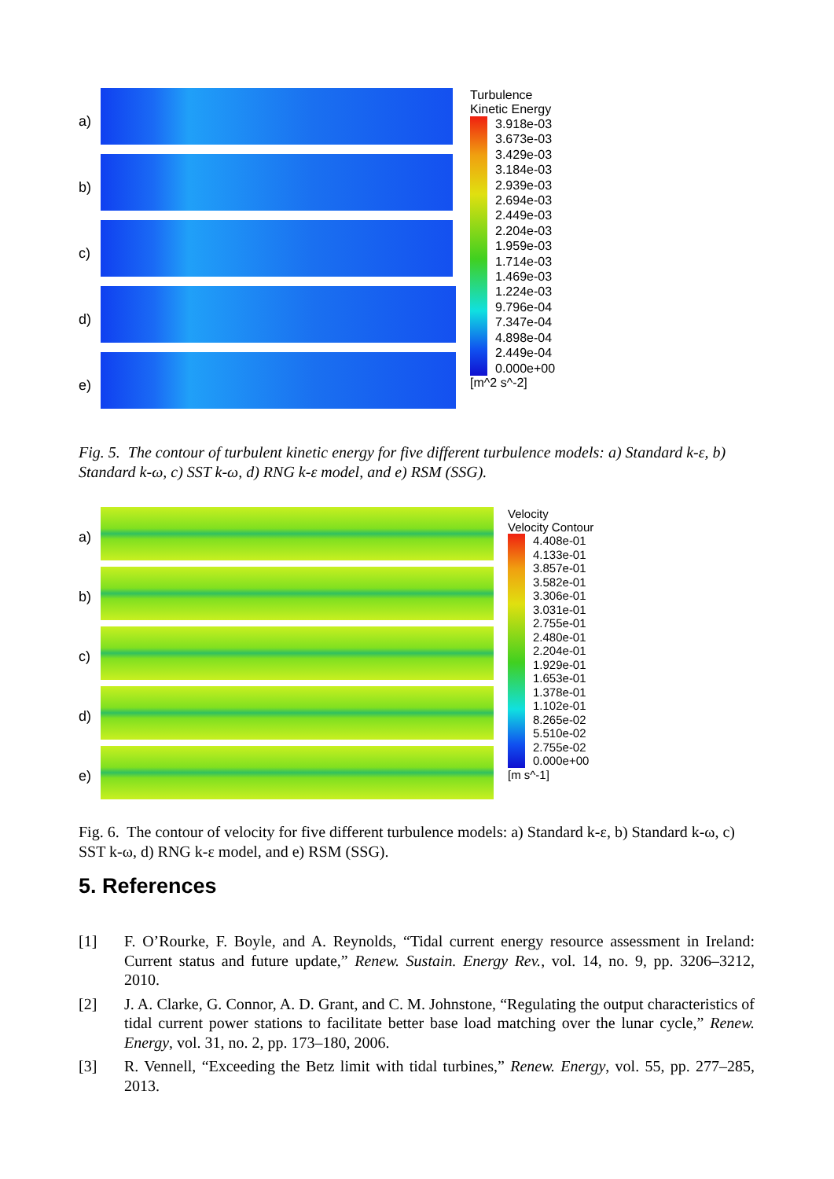a)
b)
c)
d)
e)
Turbulence
Kinetic Energy
3.918e-03
3.673e-03
3.429e-03
3.184e-03
2.939e-03
2.694e-03
2.449e-03
2.204e-03
1.959e-03
1.714e-03
1.469e-03
1.224e-03
9.796e-04
7.347e-04
4.898e-04
2.449e-04
0.000e+00
[m^2 s^-2]
Fig. 5. The contour of turbulent kinetic energy for five different turbulence models: a) Standard k-ε, b) Standard k-ω, c) SST k-ω, d) RNG k-ε model, and e) RSM (SSG).
a)
b)
c)
d)
e)
Velocity
Velocity Contour
4.408e-01
4.133e-01
3.857e-01
3.582e-01
3.306e-01
3.031e-01
2.755e-01
2.480e-01
2.204e-01
1.929e-01
1.653e-01
1.378e-01
1.102e-01
8.265e-02
5.510e-02
2.755e-02
0.000e+00
[m s^-1]
Fig. 6. The contour of velocity for five different turbulence models: a) Standard k-ε, b) Standard k-ω, c) SST k-ω, d) RNG k-ε model, and e) RSM (SSG).
5. References
[1] F. O’Rourke, F. Boyle, and A. Reynolds, “Tidal current energy resource assessment in Ireland: Current status and future update,” Renew. Sustain. Energy Rev., vol. 14, no. 9, pp. 3206–3212, 2010.
[2] J. A. Clarke, G. Connor, A. D. Grant, and C. M. Johnstone, “Regulating the output characteristics of tidal current power stations to facilitate better base load matching over the lunar cycle,” Renew. Energy, vol. 31, no. 2, pp. 173–180, 2006.
[3] R. Vennell, “Exceeding the Betz limit with tidal turbines,” Renew. Energy, vol. 55, pp. 277–285, 2013.